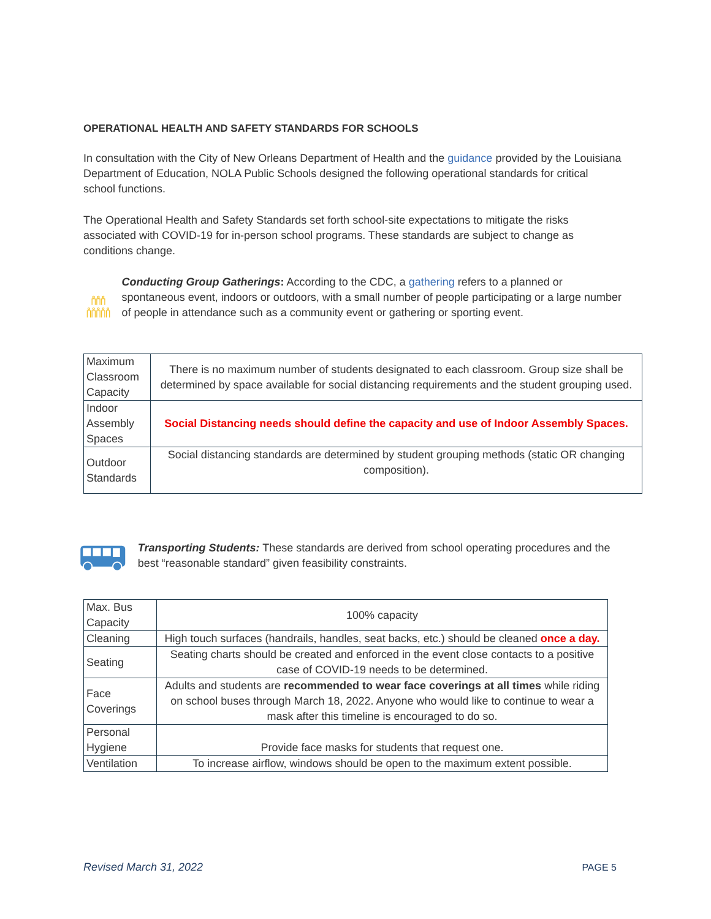OPERATIONAL HEALTH AND SAFETY STANDARDS FOR SCHOOLS
In consultation with the City of New Orleans Department of Health and the guidance provided by the Louisiana Department of Education, NOLA Public Schools designed the following operational standards for critical school functions.
The Operational Health and Safety Standards set forth school-site expectations to mitigate the risks associated with COVID-19 for in-person school programs. These standards are subject to change as conditions change.
Conducting Group Gatherings: According to the CDC, a gathering refers to a planned or spontaneous event, indoors or outdoors, with a small number of people participating or a large number of people in attendance such as a community event or gathering or sporting event.
| Maximum Classroom Capacity | There is no maximum number of students designated to each classroom. Group size shall be determined by space available for social distancing requirements and the student grouping used. |
| Indoor Assembly Spaces | Social Distancing needs should define the capacity and use of Indoor Assembly Spaces. |
| Outdoor Standards | Social distancing standards are determined by student grouping methods (static OR changing composition). |
Transporting Students: These standards are derived from school operating procedures and the best “reasonable standard” given feasibility constraints.
| Max. Bus Capacity | 100% capacity |
| Cleaning | High touch surfaces (handrails, handles, seat backs, etc.) should be cleaned once a day. |
| Seating | Seating charts should be created and enforced in the event close contacts to a positive case of COVID-19 needs to be determined. |
| Face Coverings | Adults and students are recommended to wear face coverings at all times while riding on school buses through March 18, 2022. Anyone who would like to continue to wear a mask after this timeline is encouraged to do so. |
| Personal Hygiene | Provide face masks for students that request one. |
| Ventilation | To increase airflow, windows should be open to the maximum extent possible. |
Revised March 31, 2022 PAGE 5